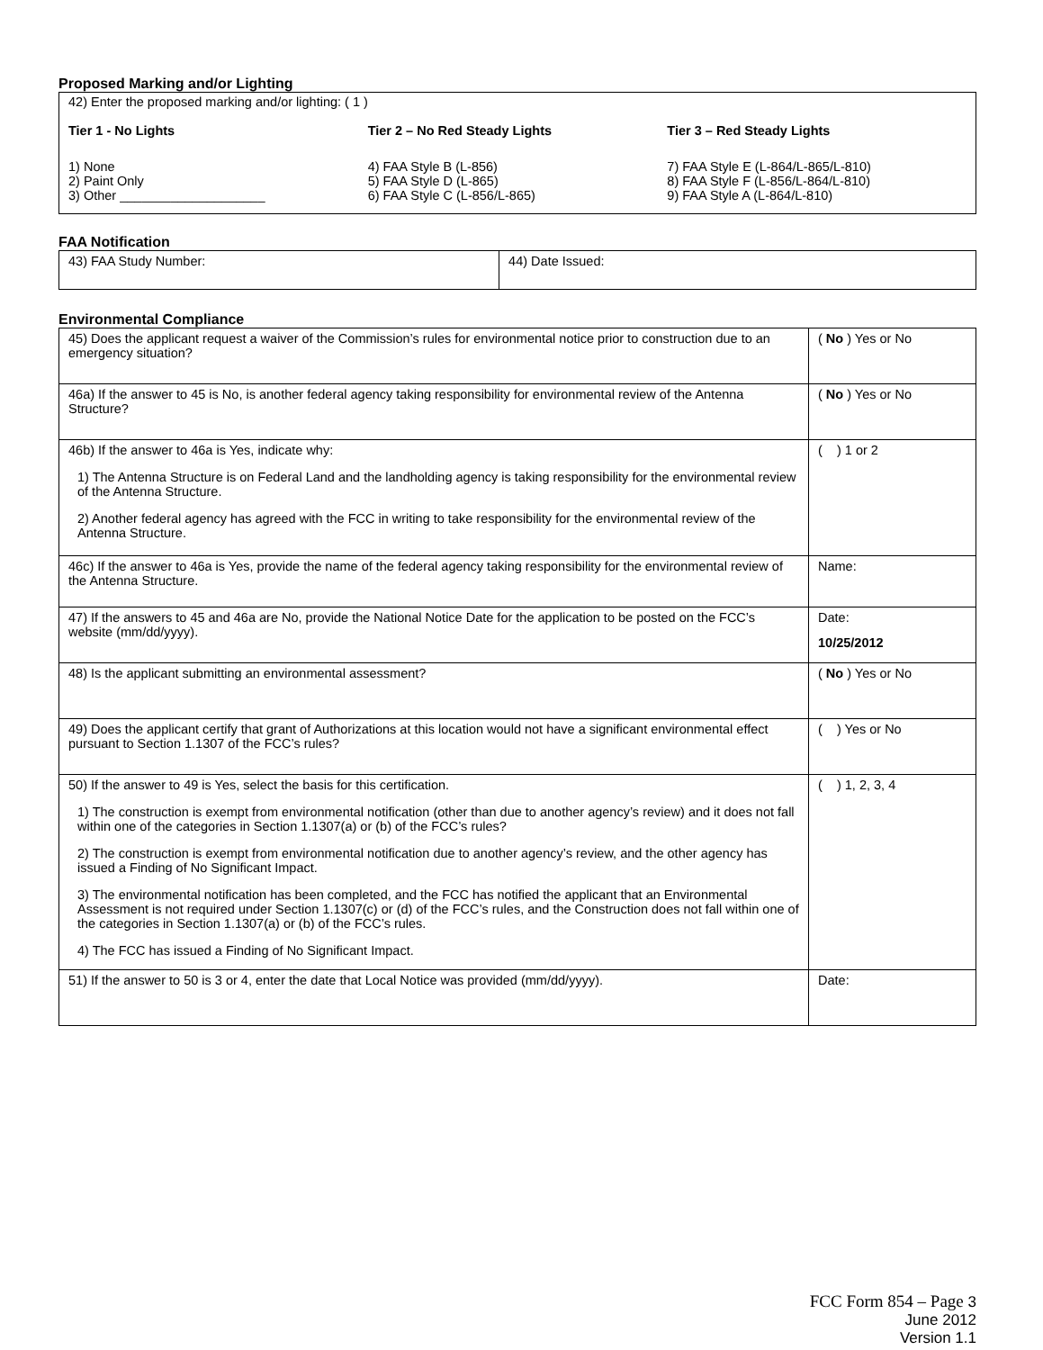Proposed Marking and/or Lighting
42) Enter the proposed marking and/or lighting: ( 1 )
Tier 1 - No Lights
1) None
2) Paint Only
3) Other ____________________
Tier 2 – No Red Steady Lights
4) FAA Style B (L-856)
5) FAA Style D (L-865)
6) FAA Style C (L-856/L-865)
Tier 3 – Red Steady Lights
7) FAA Style E (L-864/L-865/L-810)
8) FAA Style F (L-856/L-864/L-810)
9) FAA Style A (L-864/L-810)
FAA Notification
| 43) FAA Study Number: | 44) Date Issued: |
Environmental Compliance
| 45) Does the applicant request a waiver of the Commission’s rules for environmental notice prior to construction due to an emergency situation? | ( No ) Yes or No |
| 46a) If the answer to 45 is No, is another federal agency taking responsibility for environmental review of the Antenna Structure? | ( No ) Yes or No |
| 46b) If the answer to 46a is Yes, indicate why: 1) The Antenna Structure is on Federal Land and the landholding agency is taking responsibility for the environmental review of the Antenna Structure. 2) Another federal agency has agreed with the FCC in writing to take responsibility for the environmental review of the Antenna Structure. | ( ) 1 or 2 |
| 46c) If the answer to 46a is Yes, provide the name of the federal agency taking responsibility for the environmental review of the Antenna Structure. | Name: |
| 47) If the answers to 45 and 46a are No, provide the National Notice Date for the application to be posted on the FCC’s website (mm/dd/yyyy). | Date: 10/25/2012 |
| 48) Is the applicant submitting an environmental assessment? | ( No ) Yes or No |
| 49) Does the applicant certify that grant of Authorizations at this location would not have a significant environmental effect pursuant to Section 1.1307 of the FCC’s rules? | ( ) Yes or No |
| 50) If the answer to 49 is Yes, select the basis for this certification. 1) The construction is exempt from environmental notification (other than due to another agency’s review) and it does not fall within one of the categories in Section 1.1307(a) or (b) of the FCC’s rules? 2) The construction is exempt from environmental notification due to another agency’s review, and the other agency has issued a Finding of No Significant Impact. 3) The environmental notification has been completed, and the FCC has notified the applicant that an Environmental Assessment is not required under Section 1.1307(c) or (d) of the FCC’s rules, and the Construction does not fall within one of the categories in Section 1.1307(a) or (b) of the FCC’s rules. 4) The FCC has issued a Finding of No Significant Impact. | ( ) 1, 2, 3, 4 |
| 51) If the answer to 50 is 3 or 4, enter the date that Local Notice was provided (mm/dd/yyyy). | Date: |
FCC Form 854 – Page 3
June 2012
Version 1.1